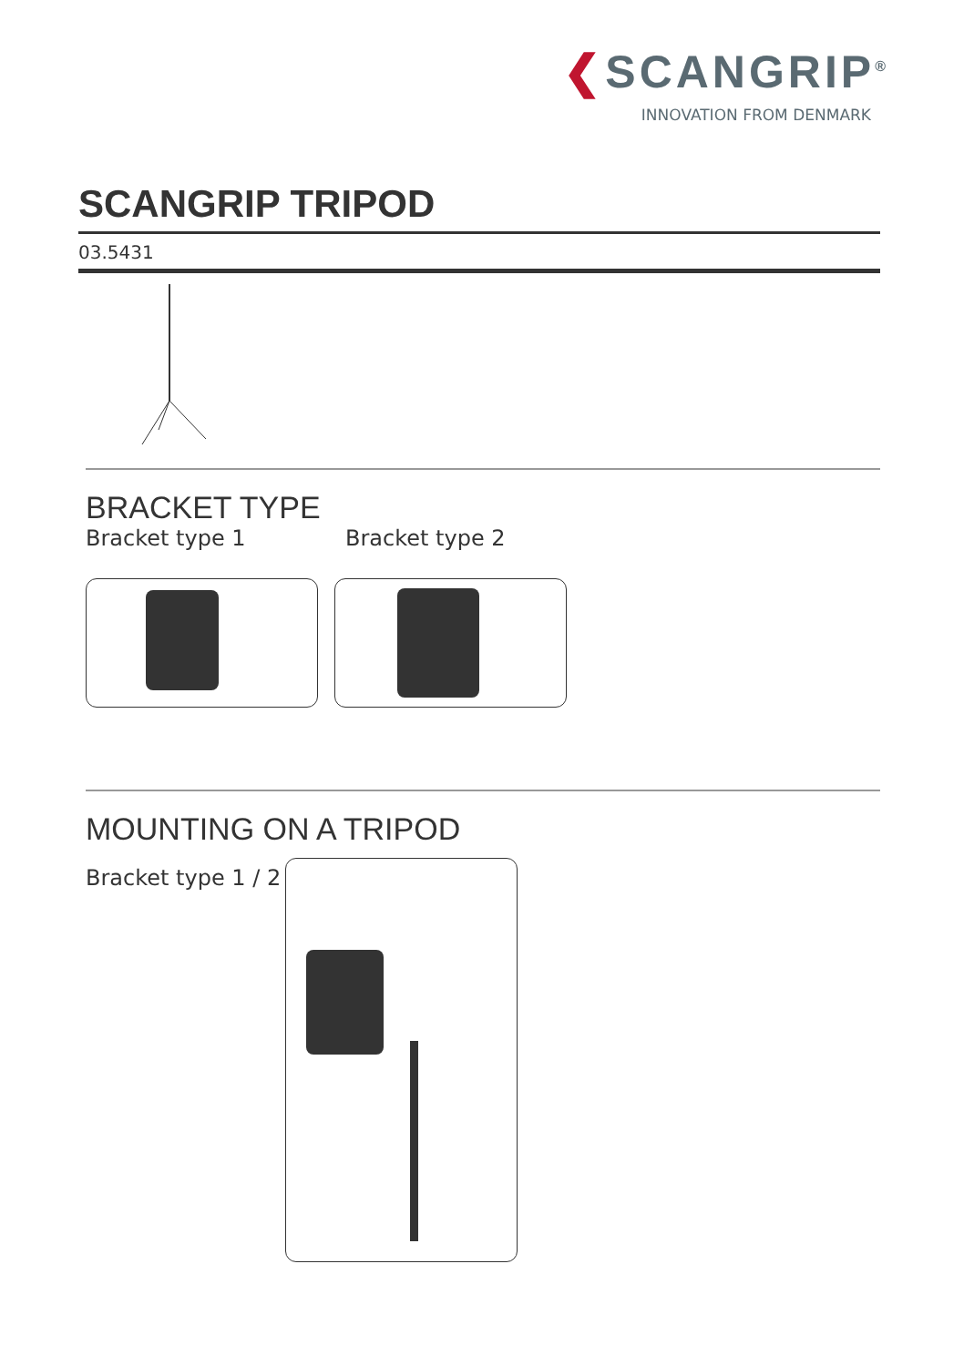❮SCANGRIP<sup>®</sup>
INNOVATION FROM DENMARK
SCANGRIP TRIPOD
03.5431
BRACKET TYPE
Bracket type 1 Bracket type 2
MOUNTING ON A TRIPOD
Bracket type 1 / 2